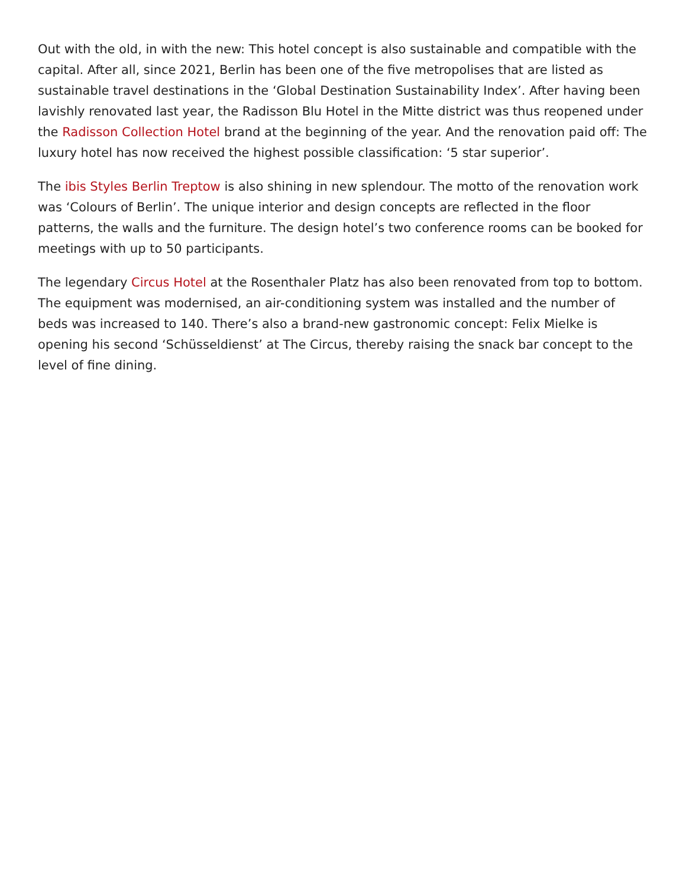Out with the old, in with the new: This hotel concept is also sustainable and compatible with the capital. After all, since 2021, Berlin has been one of the five metropolises that are listed as sustainable travel destinations in the ‘Global Destination Sustainability Index’. After having been lavishly renovated last year, the Radisson Blu Hotel in the Mitte district was thus reopened under the Radisson Collection Hotel brand at the beginning of the year. And the renovation paid off: The luxury hotel has now received the highest possible classification: ‘5 star superior’.
The ibis Styles Berlin Treptow is also shining in new splendour. The motto of the renovation work was ‘Colours of Berlin’. The unique interior and design concepts are reflected in the floor patterns, the walls and the furniture. The design hotel’s two conference rooms can be booked for meetings with up to 50 participants.
The legendary Circus Hotel at the Rosenthaler Platz has also been renovated from top to bottom. The equipment was modernised, an air-conditioning system was installed and the number of beds was increased to 140. There’s also a brand-new gastronomic concept: Felix Mielke is opening his second ‘Schüsseldienst’ at The Circus, thereby raising the snack bar concept to the level of fine dining.